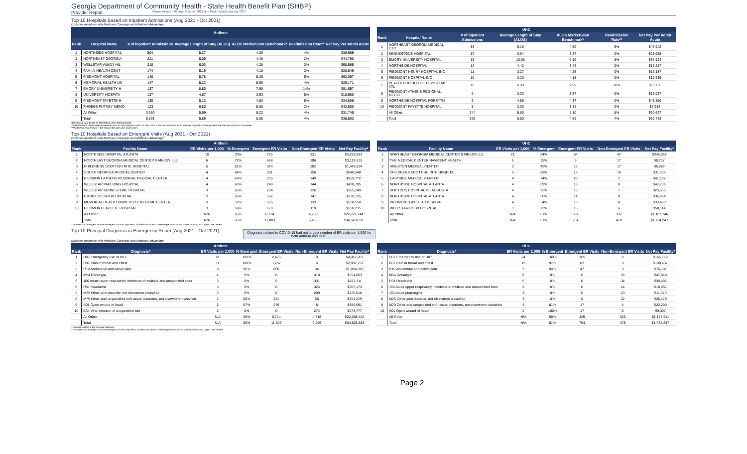Georgia Department of Community Health - State Health Benefit Plan (SHBP)
Provider Report Claims Incurred through October 2021 and Paid through January 2022
Top 10 Hospitals Based on Inpatient Admissions (Aug 2021 - Oct 2021)
Excludes members with Medicare Coverage and Medicare Advantage.
| Anthem | | | | | | |
| --- | --- | --- | --- | --- | --- | --- |
| Rank | Hospital Name | # of Inpatient Admissions | Average Length of Stay (ALOS) | ALOS MarketScan Benchmark* | Readmission Rate** | Net Pay Per Admit Acute |
| 1 | NORTHSIDE HOSPITAL | 504 | 5.37 | 4.38 | 4% | $36,559 |
| 2 | NORTHEAST GEORGIA | 221 | 5.09 | 4.48 | 2% | $44,790 |
| 3 | WELLSTAR WINDY HIL | 210 | 6.03 | 4.28 | 3% | $90,565 |
| 4 | FAMILY HEALTH CENT | 174 | 5.19 | 4.10 | 2% | $28,549 |
| 5 | PIEDMONT HOSPITAL | 148 | 5.78 | 5.26 | 6% | $62,097 |
| 6 | MEMORIAL HEALTH UN | 147 | 5.22 | 5.69 | 4% | $29,171 |
| 7 | EMORY UNIVERSITY H | 137 | 8.80 | 7.65 | 14% | $81,657 |
| 8 | UNIVERSITY HOSPITA | 137 | 4.67 | 3.93 | 5% | $18,980 |
| 9 | PIEDMONT FAYETTE H | 130 | 5.13 | 4.63 | 5% | $34,806 |
| 10 | PHOEBE PUTNEY MEMO | 123 | 6.80 | 5.08 | 2% | $42,500 |
| | All Other | 3,960 | 5.99 | 5.22 | 4% | $31,745 |
| | Total | 5,891 | 5.89 | 5.08 | 4% | $36,503 |
| UHC | | | | | | |
| --- | --- | --- | --- | --- | --- | --- |
| Rank | Hospital Name | # of Inpatient Admissions | Average Length of Stay (ALOS) | ALOS MarketScan Benchmark* | Readmission Rate** | Net Pay Per Admit Acute |
| 1 | NORTHEAST GEORGIA MEDICAL CTR | 53 | 6.19 | 4.50 | 6% | $47,942 |
| 2 | KENNESTONE HOSPITAL | 17 | 3.94 | 3.87 | 0% | $25,058 |
| 3 | EMORY UNIVERSITY HOSPITAL | 13 | 10.08 | 6.19 | 8% | $37,924 |
| 4 | NORTHSIDE HOSPITAL | 12 | 4.42 | 3.46 | 0% | $19,217 |
| 5 | PIEDMONT HENRY HOSPITAL INC | 11 | 3.27 | 4.25 | 0% | $16,157 |
| 6 | PIEDMONT HOSPITAL INC | 10 | 3.20 | 4.15 | 0% | $12,639 |
| 7 | PEACHFORD BEH HLTH SYSTEMS ATL | 10 | 6.90 | 7.99 | 10% | $5,507 |
| 8 | PIEDMONT ATHENS REGIONAL MEDIC | 9 | 3.33 | 3.57 | 0% | $19,037 |
| 9 | NORTHSIDE HOSPITAL FORSYTH | 9 | 4.56 | 4.37 | 0% | $45,850 |
| 10 | PIEDMONT FAYETTE HOSPITAL | 8 | 3.00 | 3.32 | 0% | $7,914 |
| | All Other | 244 | 5.60 | 5.10 | 5% | $30,627 |
| | Total | 396 | 5.50 | 4.89 | 4% | $30,733 |
*Benchmarks are based on MarketScan 2019 Medicaid Data.
**Readmissions rate is based on readmissions for any diagnosis within 15 days. This is the standard used as an indicator of quality of care by Medicare Payment Advisory Committee.
***SHO Plan Paid Amount is the amount the plan pays to providers.
Top 10 Hospitals Based on Emergent Visits (Aug 2021 - Oct 2021)
Excludes members with Medicare Coverage and Medicare Advantage.
| Anthem | | | | | | |
| --- | --- | --- | --- | --- | --- | --- |
| Rank | Facility Name | ER Visits per 1,000 | % Emergent | Emergent ER Visits | Non-Emergent ER Visits | Net Pay Facility* |
| 1 | NORTHSIDE HOSPITAL ATLANTA | 10 | 70% | 775 | 331 | $3,218,983 |
| 2 | NORTHEAST GEORGIA MEDICAL CENTER GAINESVILLE | 6 | 72% | 468 | 186 | $3,119,625 |
| 3 | CHILDRENS SCOTTISH RITE HOSPITAL | 5 | 61% | 314 | 202 | $1,449,194 |
| 4 | SOUTH GEORGIA MEDICAL CENTER | 4 | 64% | 281 | 156 | $848,548 |
| 5 | PIEDMONT ATHENS REGIONAL MEDICAL CENTER | 4 | 63% | 255 | 149 | $959,772 |
| 6 | WELLSTAR PAULDING HOSPITAL | 4 | 63% | 249 | 144 | $428,795 |
| 7 | WELLSTAR KENNESTONE HOSPITAL | 3 | 65% | 234 | 126 | $365,249 |
| 8 | EMORY DECATUR HOSPITAL | 3 | 56% | 182 | 141 | $330,135 |
| 9 | MEMORIAL HEALTH UNIVERSITY MEDICAL CENTER | 3 | 57% | 176 | 133 | $528,558 |
| 10 | PIEDMONT FAYETTE HOSPITAL | 3 | 59% | 170 | 119 | $558,235 |
| | All Other | N/A | 65% | 8,714 | 4,789 | $22,721,744 |
| | Total | N/A | 65% | 11,803 | 6,466 | $34,528,838 |
| UHC | | | | | | |
| --- | --- | --- | --- | --- | --- | --- |
| Rank | Facility Name | ER Visits per 1,000 | % Emergent | Emergent ER Visits | Non-Emergent ER Visits | Net Pay Facility* |
| 1 | NORTHEAST GEORGIA MEDICAL CENTER GAINESVILLE | 21 | 64% | 84 | 47 | $346,097 |
| 2 | THE MEDICAL CENTER NAVICENT HEALTH | 5 | 35% | 9 | 17 | $8,717 |
| 3 | HOUSTON MEDICAL CENTER | 5 | 43% | 13 | 17 | $6,889 |
| 4 | CHILDRENS SCOTTISH RITE HOSPITAL | 5 | 66% | 19 | 10 | $31,739 |
| 5 | EASTSIDE MEDICAL CENTER | 4 | 74% | 20 | 7 | $41,197 |
| 6 | NORTHSIDE HOSPITAL ATLANTA | 4 | 69% | 18 | 8 | $47,739 |
| 7 | DOCTORS HOSPITAL OF AUGUSTA | 4 | 72% | 18 | 7 | $20,655 |
| 8 | NORTHSIDE HOSPITAL ATLANTA | 4 | 56% | 14 | 11 | $34,864 |
| 9 | PIEDMONT FAYETTE HOSPITAL | 4 | 54% | 13 | 11 | $30,490 |
| 10 | WELLSTAR COBB HOSPITAL | 3 | 73% | 16 | 6 | $58,114 |
| | All Other | N/A | 61% | 532 | 337 | $1,107,746 |
| | Total | N/A | 61% | 754 | 478 | $1,734,247 |
* Includes both emergent and non-emergent ER visits payments, facilities with at least one emergent visit, out of state locations, and urgent care centers.
Top 10 Principal Diagnosis in Emergency Room (Aug 2021 - Oct 2021)
Diagnosis related to COVID-19 had not largest number of ER visits per 1,000 for both Anthem and UHC.
Excludes members with Medicare Coverage and Medicare Advantage.
| Anthem | | | | | | |
| --- | --- | --- | --- | --- | --- | --- |
| Rank | Diagnosis* | ER Visits per 1,000 | % Emergent | Emergent ER Visits | Non-Emergent ER Visits | Net Pay Facility* |
| 1 | U07 Emergency use of U07 | 21 | 100% | 2,476 | 0 | $4,967,287 |
| 2 | R07 Pain in throat and chest | 11 | 100% | 1,257 | 6 | $2,837,759 |
| 3 | R10 Abdominal and pelvic pain | 8 | 96% | 856 | 34 | $1,954,590 |
| 4 | M54 Dorsalgia | 4 | 0% | 0 | 418 | $554,603 |
| 5 | J06 Acute upper respiratory infections of multiple and unspecified sites | 3 | 0% | 0 | 331 | $297,311 |
| 6 | R51 Headache | 3 | 0% | 0 | 324 | $507,173 |
| 7 | M25 Other joint disorder, not elsewhere classified | 3 | 0% | 0 | 299 | $225,016 |
| 8 | M79 Other and unspecified soft tissue disorders, not elsewhere classified | 2 | 80% | 231 | 58 | $254,229 |
| 9 | S01 Open wound of head | 2 | 97% | 276 | 8 | $388,691 |
| 10 | B34 Viral infection of unspecified site | 2 | 0% | 0 | 274 | $273,777 |
| | All Other | N/A | 59% | 6,714 | 4,718 | $22,268,402 |
| | Total | N/A | 65% | 11,803 | 6,466 | $34,528,838 |
| UHC | | | | | | |
| --- | --- | --- | --- | --- | --- | --- |
| Rank | Diagnosis* | ER Visits per 1,000 | % Emergent | Emergent ER Visits | Non-Emergent ER Visits | Net Pay Facility* |
| 1 | U07 Emergency use of U07 | 24 | 100% | 165 | 0 | $165,169 |
| 2 | R07 Pain in throat and chest | 13 | 97% | 83 | 3 | $138,437 |
| 3 | R10 Abdominal and pelvic pain | 7 | 94% | 47 | 3 | $76,197 |
| 4 | M54 Dorsalgia | 6 | 0% | 0 | 36 | $47,948 |
| 5 | R51 Headache | 5 | 0% | 0 | 34 | $39,896 |
| 6 | J06 Acute upper respiratory infections of multiple and unspecified sites | 3 | 0% | 0 | 24 | $18,951 |
| 7 | J02 Acute pharyngitis | 3 | 0% | 0 | 23 | $11,870 |
| 8 | M25 Other joint disorder, not elsewhere classified | 3 | 0% | 0 | 22 | $26,479 |
| 9 | M79 Other and unspecified soft tissue disorders, not elsewhere classified | 3 | 81% | 17 | 4 | $22,290 |
| 10 | S01 Open wound of head | 2 | 100% | 17 | 0 | $9,397 |
| | All Other | N/A | 56% | 425 | 329 | $1,177,611 |
| | Total | N/A | 61% | 754 | 478 | $1,734,247 |
* Diagnosis refers to the principal diagnosis.
** Includes both emergent and non-emergent ER visits payments, facilities with at least one emergent visit, out of state locations, and urgent care centers.
Page 2